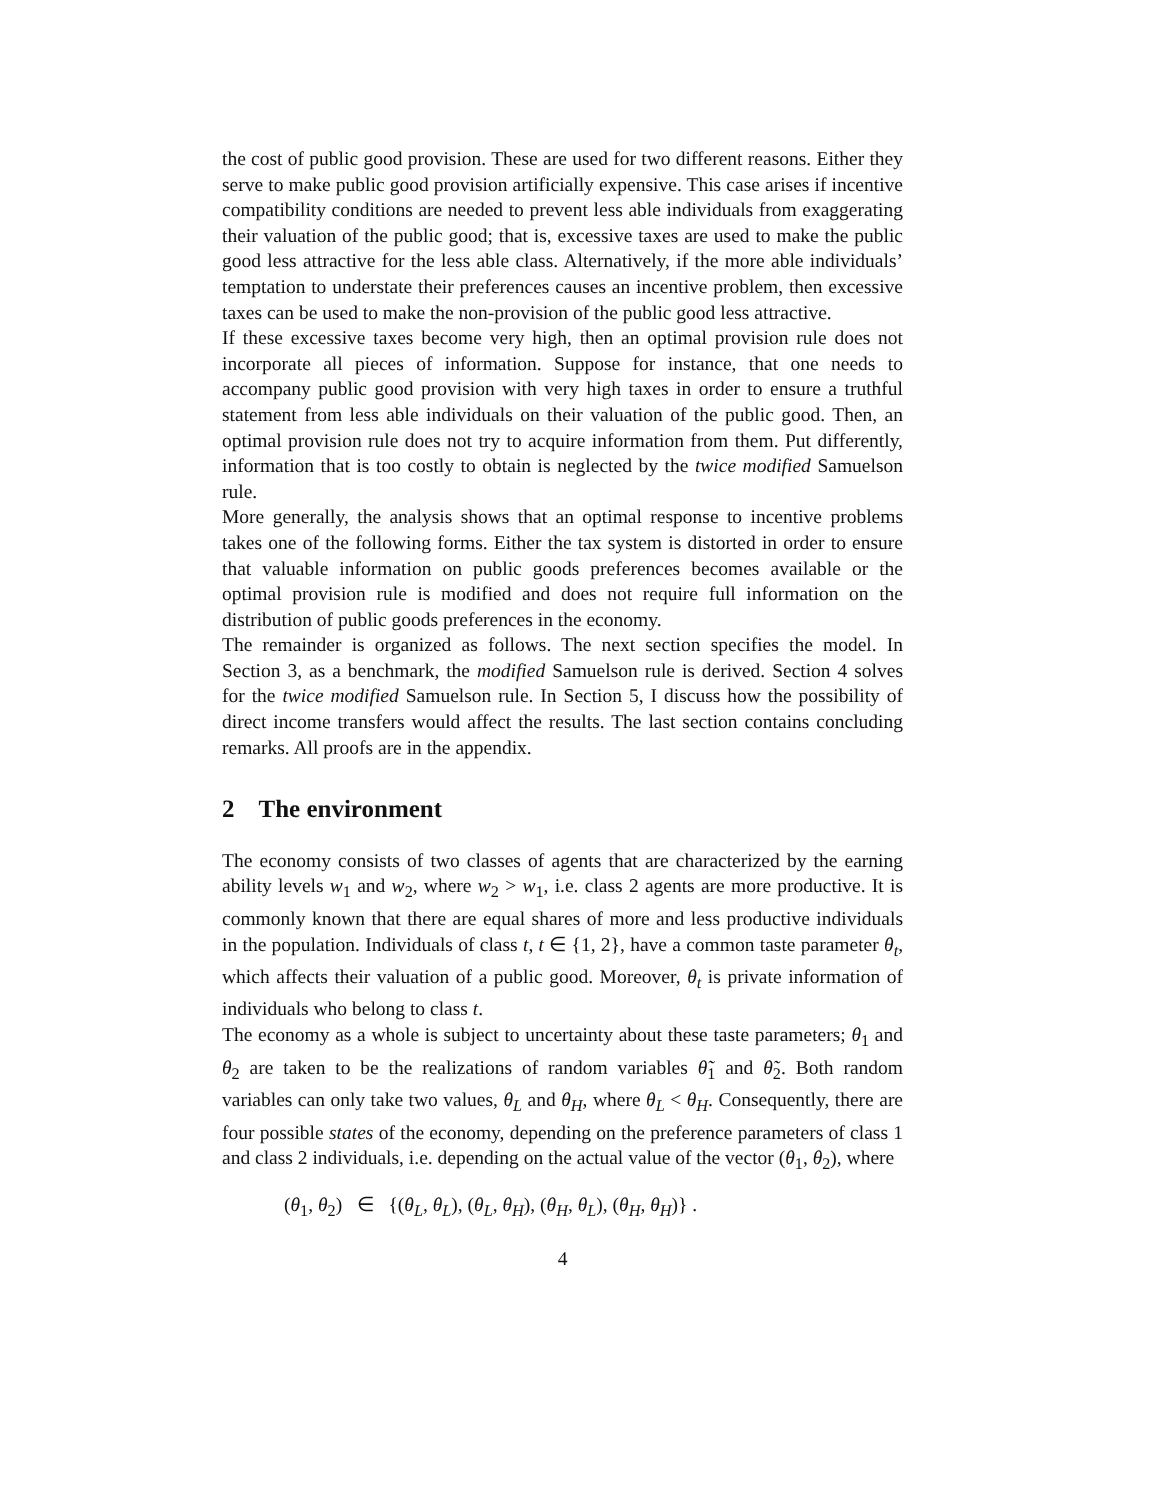the cost of public good provision. These are used for two different reasons. Either they serve to make public good provision artificially expensive. This case arises if incentive compatibility conditions are needed to prevent less able individuals from exaggerating their valuation of the public good; that is, excessive taxes are used to make the public good less attractive for the less able class. Alternatively, if the more able individuals’ temptation to understate their preferences causes an incentive problem, then excessive taxes can be used to make the non-provision of the public good less attractive.
If these excessive taxes become very high, then an optimal provision rule does not incorporate all pieces of information. Suppose for instance, that one needs to accompany public good provision with very high taxes in order to ensure a truthful statement from less able individuals on their valuation of the public good. Then, an optimal provision rule does not try to acquire information from them. Put differently, information that is too costly to obtain is neglected by the twice modified Samuelson rule.
More generally, the analysis shows that an optimal response to incentive problems takes one of the following forms. Either the tax system is distorted in order to ensure that valuable information on public goods preferences becomes available or the optimal provision rule is modified and does not require full information on the distribution of public goods preferences in the economy.
The remainder is organized as follows. The next section specifies the model. In Section 3, as a benchmark, the modified Samuelson rule is derived. Section 4 solves for the twice modified Samuelson rule. In Section 5, I discuss how the possibility of direct income transfers would affect the results. The last section contains concluding remarks. All proofs are in the appendix.
2 The environment
The economy consists of two classes of agents that are characterized by the earning ability levels w<sub>1</sub> and w<sub>2</sub>, where w<sub>2</sub> > w<sub>1</sub>, i.e. class 2 agents are more productive. It is commonly known that there are equal shares of more and less productive individuals in the population. Individuals of class t, t ∈ {1, 2}, have a common taste parameter θ<sub>t</sub>, which affects their valuation of a public good. Moreover, θ<sub>t</sub> is private information of individuals who belong to class t.
The economy as a whole is subject to uncertainty about these taste parameters; θ<sub>1</sub> and θ<sub>2</sub> are taken to be the realizations of random variables θ̃<sub>1</sub> and θ̃<sub>2</sub>. Both random variables can only take two values, θ<sub>L</sub> and θ<sub>H</sub>, where θ<sub>L</sub> < θ<sub>H</sub>. Consequently, there are four possible states of the economy, depending on the preference parameters of class 1 and class 2 individuals, i.e. depending on the actual value of the vector (θ<sub>1</sub>, θ<sub>2</sub>), where
(θ<sub>1</sub>, θ<sub>2</sub>) ∈ {(θ<sub>L</sub>, θ<sub>L</sub>), (θ<sub>L</sub>, θ<sub>H</sub>), (θ<sub>H</sub>, θ<sub>L</sub>), (θ<sub>H</sub>, θ<sub>H</sub>)} .
4